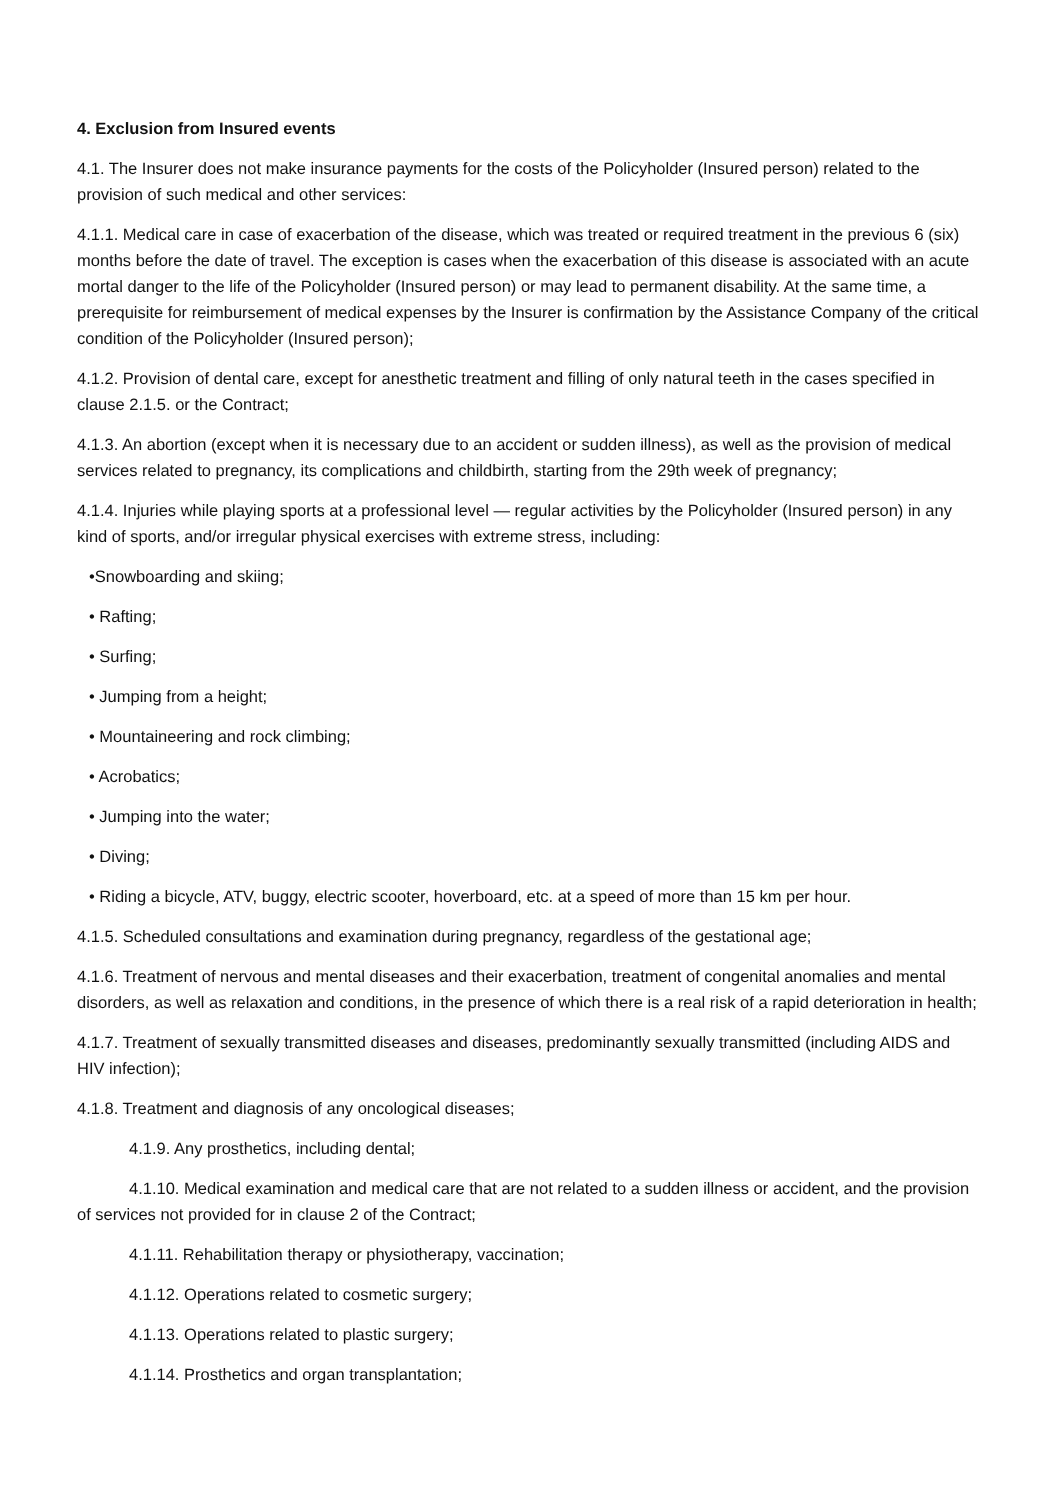4. Exclusion from Insured events
4.1. The Insurer does not make insurance payments for the costs of the Policyholder (Insured person) related to the provision of such medical and other services:
4.1.1. Medical care in case of exacerbation of the disease, which was treated or required treatment in the previous 6 (six) months before the date of travel. The exception is cases when the exacerbation of this disease is associated with an acute mortal danger to the life of the Policyholder (Insured person) or may lead to permanent disability. At the same time, a prerequisite for reimbursement of medical expenses by the Insurer is confirmation by the Assistance Company of the critical condition of the Policyholder (Insured person);
4.1.2. Provision of dental care, except for anesthetic treatment and filling of only natural teeth in the cases specified in clause 2.1.5. or the Contract;
4.1.3. An abortion (except when it is necessary due to an accident or sudden illness), as well as the provision of medical services related to pregnancy, its complications and childbirth, starting from the 29th week of pregnancy;
4.1.4. Injuries while playing sports at a professional level — regular activities by the Policyholder (Insured person) in any kind of sports, and/or irregular physical exercises with extreme stress, including:
•Snowboarding and skiing;
• Rafting;
• Surfing;
• Jumping from a height;
• Mountaineering and rock climbing;
• Acrobatics;
• Jumping into the water;
• Diving;
• Riding a bicycle, ATV, buggy, electric scooter, hoverboard, etc. at a speed of more than 15 km per hour.
4.1.5. Scheduled consultations and examination during pregnancy, regardless of the gestational age;
4.1.6. Treatment of nervous and mental diseases and their exacerbation, treatment of congenital anomalies and mental disorders, as well as relaxation and conditions, in the presence of which there is a real risk of a rapid deterioration in health;
4.1.7. Treatment of sexually transmitted diseases and diseases, predominantly sexually transmitted (including AIDS and HIV infection);
4.1.8. Treatment and diagnosis of any oncological diseases;
4.1.9. Any prosthetics, including dental;
4.1.10. Medical examination and medical care that are not related to a sudden illness or accident, and the provision of services not provided for in clause 2 of the Contract;
4.1.11. Rehabilitation therapy or physiotherapy, vaccination;
4.1.12. Operations related to cosmetic surgery;
4.1.13. Operations related to plastic surgery;
4.1.14. Prosthetics and organ transplantation;